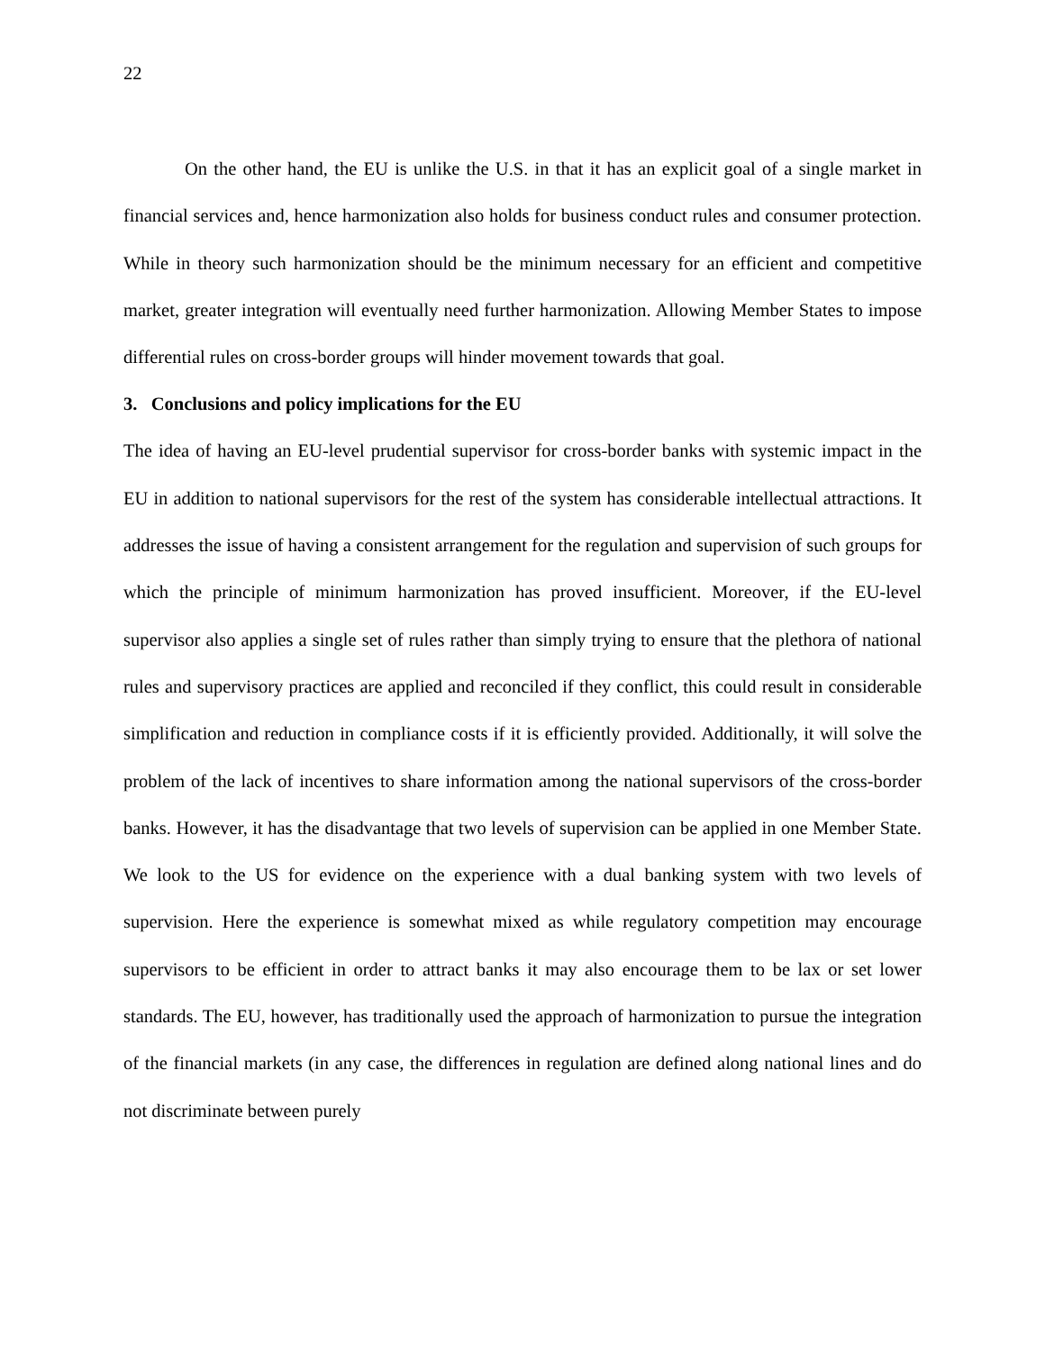22
On the other hand, the EU is unlike the U.S. in that it has an explicit goal of a single market in financial services and, hence harmonization also holds for business conduct rules and consumer protection. While in theory such harmonization should be the minimum necessary for an efficient and competitive market, greater integration will eventually need further harmonization. Allowing Member States to impose differential rules on cross-border groups will hinder movement towards that goal.
3. Conclusions and policy implications for the EU
The idea of having an EU-level prudential supervisor for cross-border banks with systemic impact in the EU in addition to national supervisors for the rest of the system has considerable intellectual attractions. It addresses the issue of having a consistent arrangement for the regulation and supervision of such groups for which the principle of minimum harmonization has proved insufficient. Moreover, if the EU-level supervisor also applies a single set of rules rather than simply trying to ensure that the plethora of national rules and supervisory practices are applied and reconciled if they conflict, this could result in considerable simplification and reduction in compliance costs if it is efficiently provided. Additionally, it will solve the problem of the lack of incentives to share information among the national supervisors of the cross-border banks. However, it has the disadvantage that two levels of supervision can be applied in one Member State. We look to the US for evidence on the experience with a dual banking system with two levels of supervision. Here the experience is somewhat mixed as while regulatory competition may encourage supervisors to be efficient in order to attract banks it may also encourage them to be lax or set lower standards. The EU, however, has traditionally used the approach of harmonization to pursue the integration of the financial markets (in any case, the differences in regulation are defined along national lines and do not discriminate between purely